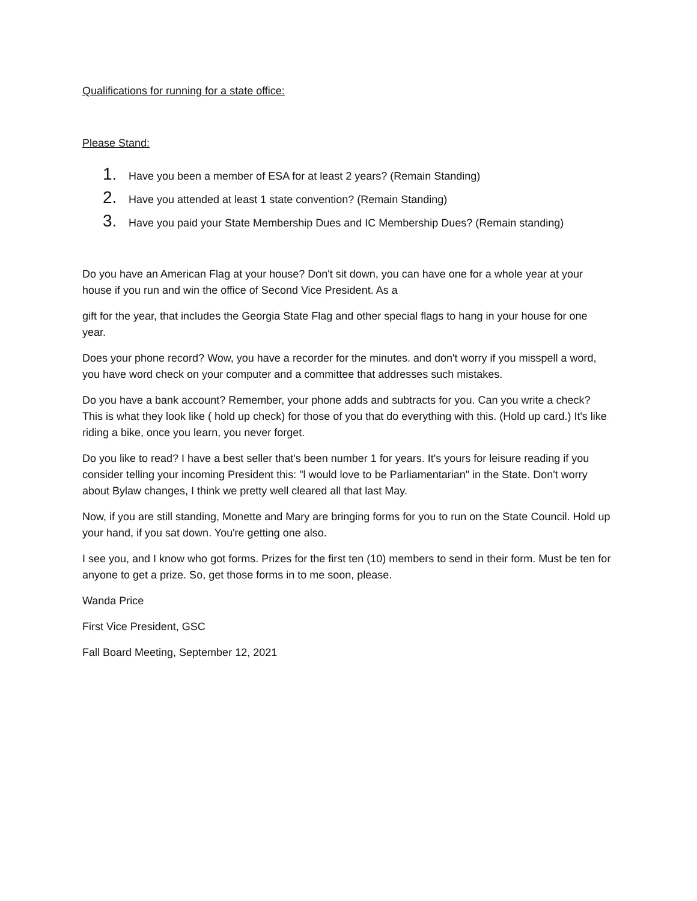Qualifications for running for a state office:
Please Stand:
1. Have you been a member of ESA for at least 2 years? (Remain Standing)
2. Have you attended at least 1 state convention? (Remain Standing)
3. Have you paid your State Membership Dues and IC Membership Dues? (Remain standing)
Do you have an American Flag at your house? Don't sit down, you can have one for a whole year at your house if you run and win the office of Second Vice President. As a
gift for the year, that includes the Georgia State Flag and other special flags to hang in your house for one year.
Does your phone record? Wow, you have a recorder for the minutes. and don't worry if you misspell a word, you have word check on your computer and a committee that addresses such mistakes.
Do you have a bank account? Remember, your phone adds and subtracts for you. Can you write a check? This is what they look like ( hold up check) for those of you that do everything with this. (Hold up card.) It's like riding a bike, once you learn, you never forget.
Do you like to read? I have a best seller that's been number 1 for years. It's yours for leisure reading if you consider telling your incoming President this: "l would love to be Parliamentarian" in the State. Don't worry about Bylaw changes, I think we pretty well cleared all that last May.
Now, if you are still standing, Monette and Mary are bringing forms for you to run on the State Council. Hold up your hand, if you sat down. You're getting one also.
I see you, and I know who got forms. Prizes for the first ten (10) members to send in their form. Must be ten for anyone to get a prize. So, get those forms in to me soon, please.
Wanda Price
First Vice President, GSC
Fall Board Meeting, September 12, 2021